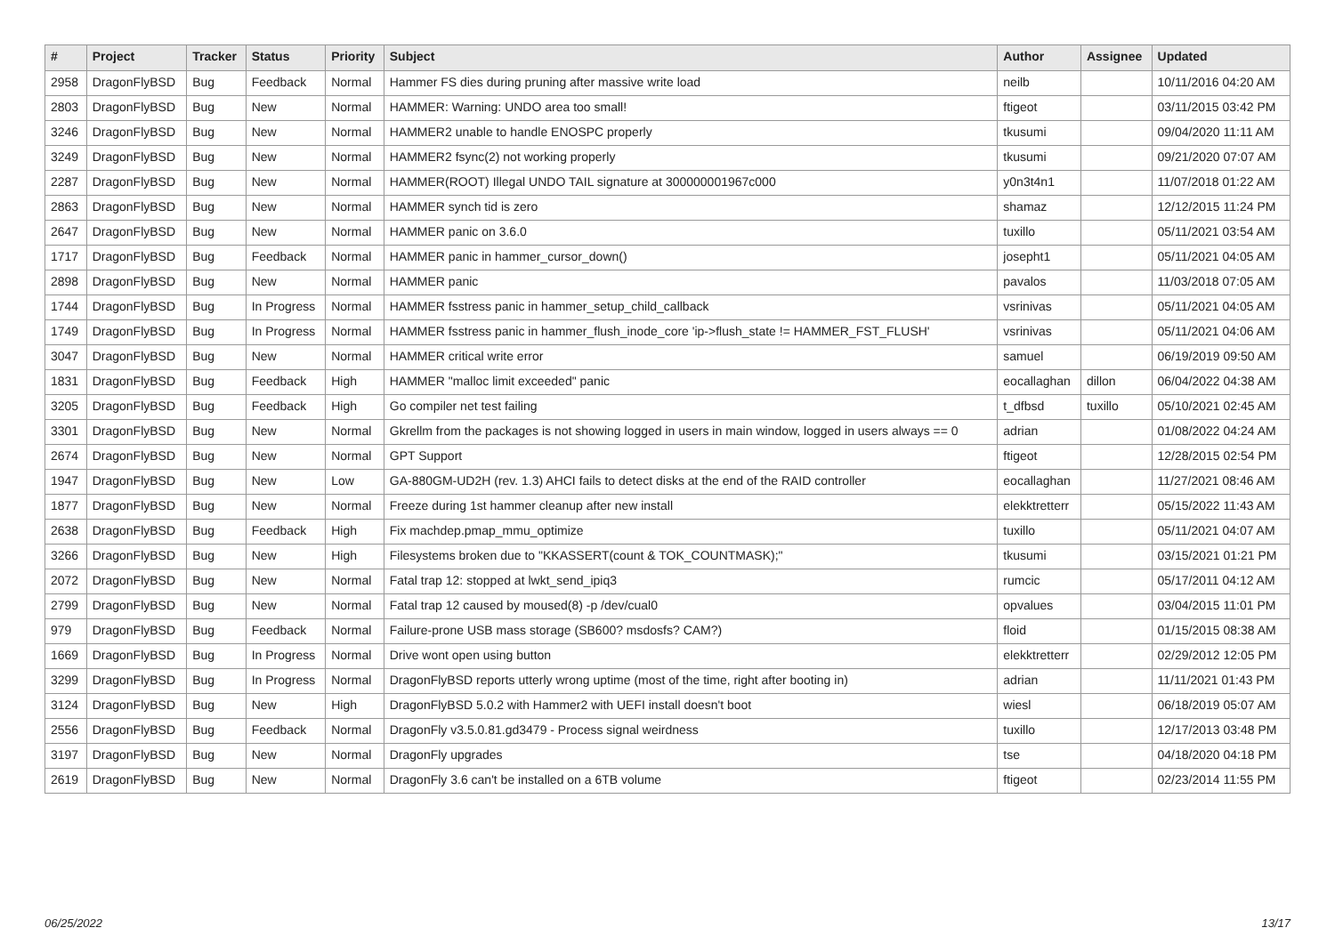| # | Project | Tracker | Status | Priority | Subject | Author | Assignee | Updated |
| --- | --- | --- | --- | --- | --- | --- | --- | --- |
| 2958 | DragonFlyBSD | Bug | Feedback | Normal | Hammer FS dies during pruning after massive write load | neilb | | 10/11/2016 04:20 AM |
| 2803 | DragonFlyBSD | Bug | New | Normal | HAMMER: Warning: UNDO area too small! | ftigeot | | 03/11/2015 03:42 PM |
| 3246 | DragonFlyBSD | Bug | New | Normal | HAMMER2 unable to handle ENOSPC properly | tkusumi | | 09/04/2020 11:11 AM |
| 3249 | DragonFlyBSD | Bug | New | Normal | HAMMER2 fsync(2) not working properly | tkusumi | | 09/21/2020 07:07 AM |
| 2287 | DragonFlyBSD | Bug | New | Normal | HAMMER(ROOT) Illegal UNDO TAIL signature at 300000001967c000 | y0n3t4n1 | | 11/07/2018 01:22 AM |
| 2863 | DragonFlyBSD | Bug | New | Normal | HAMMER synch tid is zero | shamaz | | 12/12/2015 11:24 PM |
| 2647 | DragonFlyBSD | Bug | New | Normal | HAMMER panic on 3.6.0 | tuxillo | | 05/11/2021 03:54 AM |
| 1717 | DragonFlyBSD | Bug | Feedback | Normal | HAMMER panic in hammer_cursor_down() | josepht1 | | 05/11/2021 04:05 AM |
| 2898 | DragonFlyBSD | Bug | New | Normal | HAMMER panic | pavalos | | 11/03/2018 07:05 AM |
| 1744 | DragonFlyBSD | Bug | In Progress | Normal | HAMMER fsstress panic in hammer_setup_child_callback | vsrinivas | | 05/11/2021 04:05 AM |
| 1749 | DragonFlyBSD | Bug | In Progress | Normal | HAMMER fsstress panic in hammer_flush_inode_core 'ip->flush_state != HAMMER_FST_FLUSH' | vsrinivas | | 05/11/2021 04:06 AM |
| 3047 | DragonFlyBSD | Bug | New | Normal | HAMMER critical write error | samuel | | 06/19/2019 09:50 AM |
| 1831 | DragonFlyBSD | Bug | Feedback | High | HAMMER "malloc limit exceeded" panic | eocallaghan | dillon | 06/04/2022 04:38 AM |
| 3205 | DragonFlyBSD | Bug | Feedback | High | Go compiler net test failing | t_dfbsd | tuxillo | 05/10/2021 02:45 AM |
| 3301 | DragonFlyBSD | Bug | New | Normal | Gkrellm from the packages is not showing logged in users in main window, logged in users always == 0 | adrian | | 01/08/2022 04:24 AM |
| 2674 | DragonFlyBSD | Bug | New | Normal | GPT Support | ftigeot | | 12/28/2015 02:54 PM |
| 1947 | DragonFlyBSD | Bug | New | Low | GA-880GM-UD2H (rev. 1.3) AHCI fails to detect disks at the end of the RAID controller | eocallaghan | | 11/27/2021 08:46 AM |
| 1877 | DragonFlyBSD | Bug | New | Normal | Freeze during 1st hammer cleanup after new install | elekktretterr | | 05/15/2022 11:43 AM |
| 2638 | DragonFlyBSD | Bug | Feedback | High | Fix machdep.pmap_mmu_optimize | tuxillo | | 05/11/2021 04:07 AM |
| 3266 | DragonFlyBSD | Bug | New | High | Filesystems broken due to "KKASSERT(count & TOK_COUNTMASK);" | tkusumi | | 03/15/2021 01:21 PM |
| 2072 | DragonFlyBSD | Bug | New | Normal | Fatal trap 12: stopped at lwkt_send_ipiq3 | rumcic | | 05/17/2011 04:12 AM |
| 2799 | DragonFlyBSD | Bug | New | Normal | Fatal trap 12 caused by moused(8) -p /dev/cual0 | opvalues | | 03/04/2015 11:01 PM |
| 979 | DragonFlyBSD | Bug | Feedback | Normal | Failure-prone USB mass storage (SB600? msdosfs? CAM?) | floid | | 01/15/2015 08:38 AM |
| 1669 | DragonFlyBSD | Bug | In Progress | Normal | Drive wont open using button | elekktretterr | | 02/29/2012 12:05 PM |
| 3299 | DragonFlyBSD | Bug | In Progress | Normal | DragonFlyBSD reports utterly wrong uptime (most of the time, right after booting in) | adrian | | 11/11/2021 01:43 PM |
| 3124 | DragonFlyBSD | Bug | New | High | DragonFlyBSD 5.0.2 with Hammer2 with UEFI install doesn't boot | wiesl | | 06/18/2019 05:07 AM |
| 2556 | DragonFlyBSD | Bug | Feedback | Normal | DragonFly v3.5.0.81.gd3479 - Process signal weirdness | tuxillo | | 12/17/2013 03:48 PM |
| 3197 | DragonFlyBSD | Bug | New | Normal | DragonFly upgrades | tse | | 04/18/2020 04:18 PM |
| 2619 | DragonFlyBSD | Bug | New | Normal | DragonFly 3.6 can't be installed on a 6TB volume | ftigeot | | 02/23/2014 11:55 PM |
06/25/2022 13/17